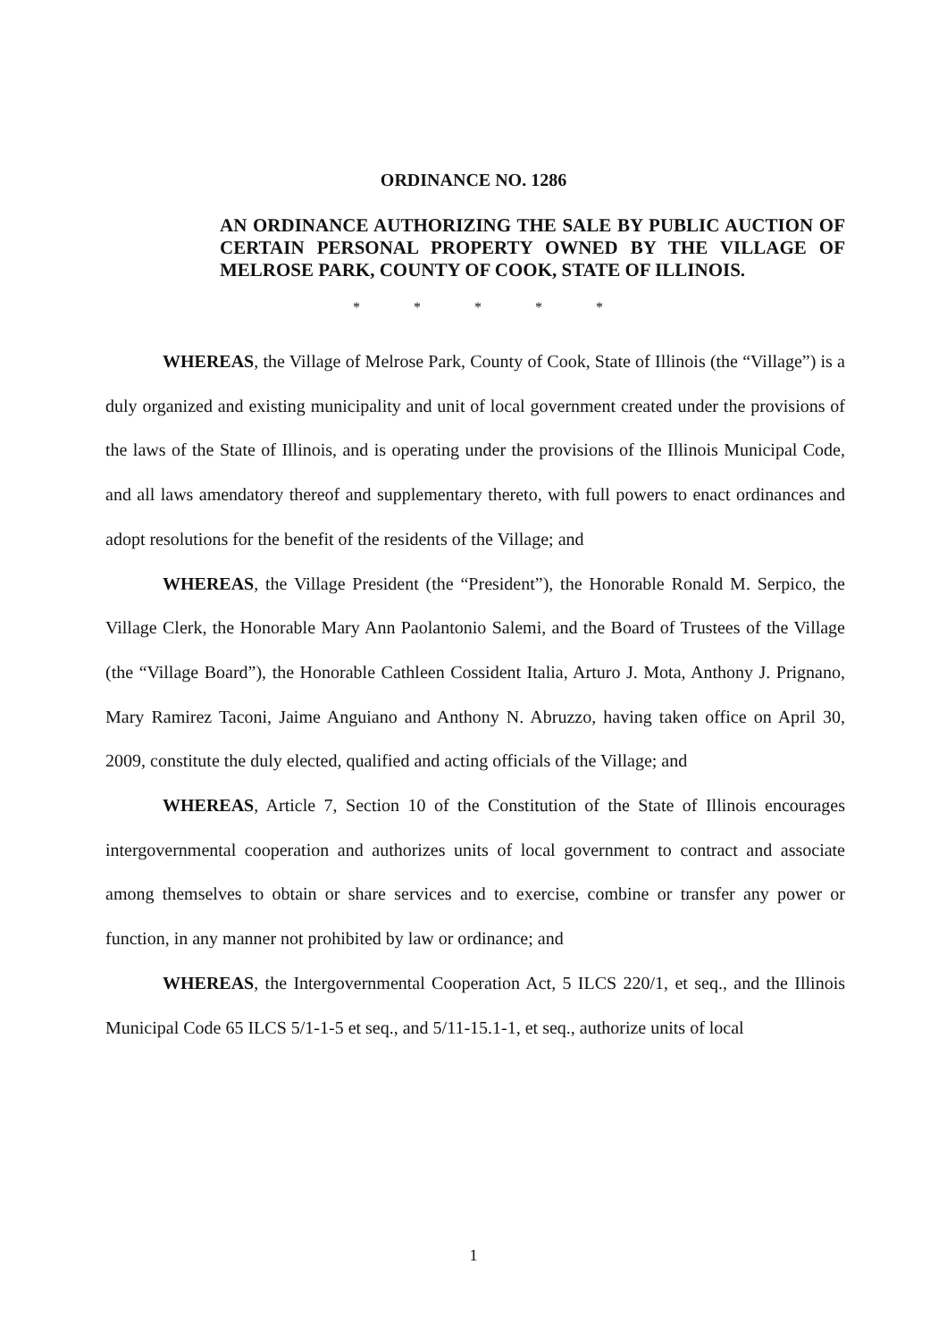ORDINANCE NO. 1286
AN ORDINANCE AUTHORIZING THE SALE BY PUBLIC AUCTION OF CERTAIN PERSONAL PROPERTY OWNED BY THE VILLAGE OF MELROSE PARK, COUNTY OF COOK, STATE OF ILLINOIS.
* * * * *
WHEREAS, the Village of Melrose Park, County of Cook, State of Illinois (the “Village”) is a duly organized and existing municipality and unit of local government created under the provisions of the laws of the State of Illinois, and is operating under the provisions of the Illinois Municipal Code, and all laws amendatory thereof and supplementary thereto, with full powers to enact ordinances and adopt resolutions for the benefit of the residents of the Village; and
WHEREAS, the Village President (the “President”), the Honorable Ronald M. Serpico, the Village Clerk, the Honorable Mary Ann Paolantonio Salemi, and the Board of Trustees of the Village (the “Village Board”), the Honorable Cathleen Cossident Italia, Arturo J. Mota, Anthony J. Prignano, Mary Ramirez Taconi, Jaime Anguiano and Anthony N. Abruzzo, having taken office on April 30, 2009, constitute the duly elected, qualified and acting officials of the Village; and
WHEREAS, Article 7, Section 10 of the Constitution of the State of Illinois encourages intergovernmental cooperation and authorizes units of local government to contract and associate among themselves to obtain or share services and to exercise, combine or transfer any power or function, in any manner not prohibited by law or ordinance; and
WHEREAS, the Intergovernmental Cooperation Act, 5 ILCS 220/1, et seq., and the Illinois Municipal Code 65 ILCS 5/1-1-5 et seq., and 5/11-15.1-1, et seq., authorize units of local
1